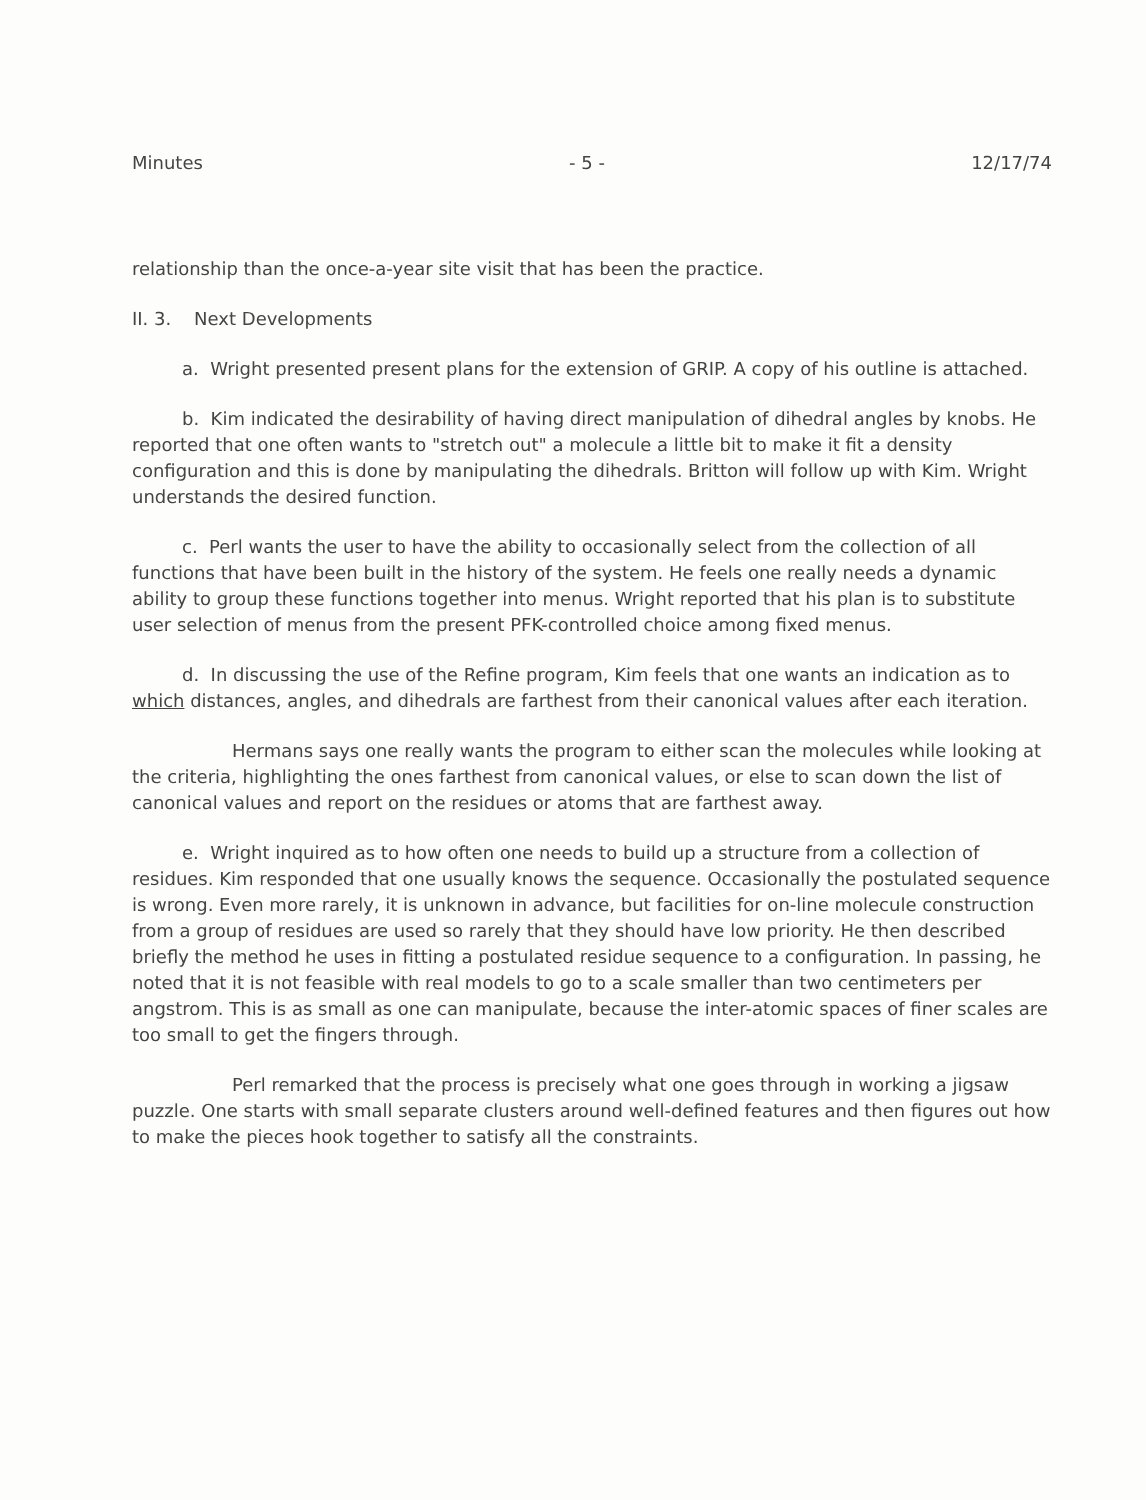Minutes - 5 - 12/17/74
relationship than the once-a-year site visit that has been the practice.
II. 3. Next Developments
a. Wright presented present plans for the extension of GRIP. A copy of his outline is attached.
b. Kim indicated the desirability of having direct manipulation of dihedral angles by knobs. He reported that one often wants to "stretch out" a molecule a little bit to make it fit a density configuration and this is done by manipulating the dihedrals. Britton will follow up with Kim. Wright understands the desired function.
c. Perl wants the user to have the ability to occasionally select from the collection of all functions that have been built in the history of the system. He feels one really needs a dynamic ability to group these functions together into menus. Wright reported that his plan is to substitute user selection of menus from the present PFK-controlled choice among fixed menus.
d. In discussing the use of the Refine program, Kim feels that one wants an indication as to which distances, angles, and dihedrals are farthest from their canonical values after each iteration.
Hermans says one really wants the program to either scan the molecules while looking at the criteria, highlighting the ones farthest from canonical values, or else to scan down the list of canonical values and report on the residues or atoms that are farthest away.
e. Wright inquired as to how often one needs to build up a structure from a collection of residues. Kim responded that one usually knows the sequence. Occasionally the postulated sequence is wrong. Even more rarely, it is unknown in advance, but facilities for on-line molecule construction from a group of residues are used so rarely that they should have low priority. He then described briefly the method he uses in fitting a postulated residue sequence to a configuration. In passing, he noted that it is not feasible with real models to go to a scale smaller than two centimeters per angstrom. This is as small as one can manipulate, because the inter-atomic spaces of finer scales are too small to get the fingers through.
Perl remarked that the process is precisely what one goes through in working a jigsaw puzzle. One starts with small separate clusters around well-defined features and then figures out how to make the pieces hook together to satisfy all the constraints.